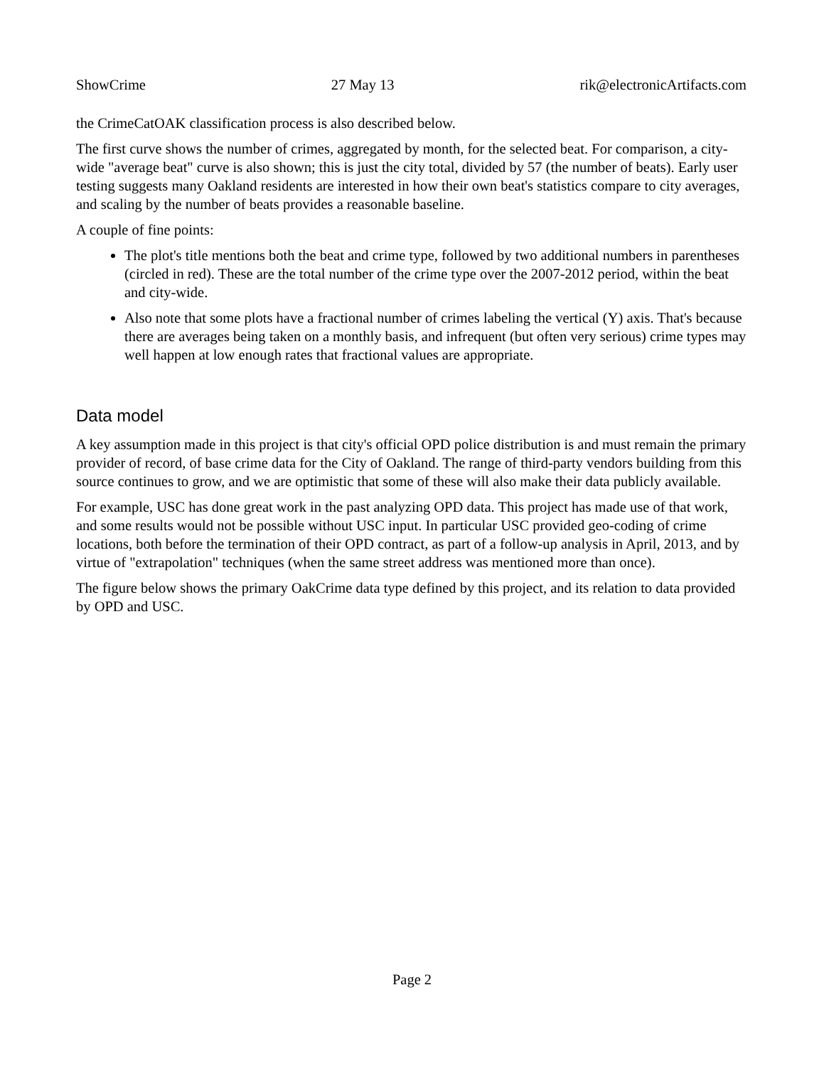ShowCrime 27 May 13 rik@electronicArtifacts.com
the CrimeCatOAK classification process is also described below.
The first curve shows the number of crimes, aggregated by month, for the selected beat. For comparison, a city-wide "average beat" curve is also shown; this is just the city total, divided by 57 (the number of beats). Early user testing suggests many Oakland residents are interested in how their own beat's statistics compare to city averages, and scaling by the number of beats provides a reasonable baseline.
A couple of fine points:
The plot's title mentions both the beat and crime type, followed by two additional numbers in parentheses (circled in red). These are the total number of the crime type over the 2007-2012 period, within the beat and city-wide.
Also note that some plots have a fractional number of crimes labeling the vertical (Y) axis. That's because there are averages being taken on a monthly basis, and infrequent (but often very serious) crime types may well happen at low enough rates that fractional values are appropriate.
Data model
A key assumption made in this project is that city's official OPD police distribution is and must remain the primary provider of record, of base crime data for the City of Oakland. The range of third-party vendors building from this source continues to grow, and we are optimistic that some of these will also make their data publicly available.
For example, USC has done great work in the past analyzing OPD data. This project has made use of that work, and some results would not be possible without USC input. In particular USC provided geo-coding of crime locations, both before the termination of their OPD contract, as part of a follow-up analysis in April, 2013, and by virtue of "extrapolation" techniques (when the same street address was mentioned more than once).
The figure below shows the primary OakCrime data type defined by this project, and its relation to data provided by OPD and USC.
Page 2